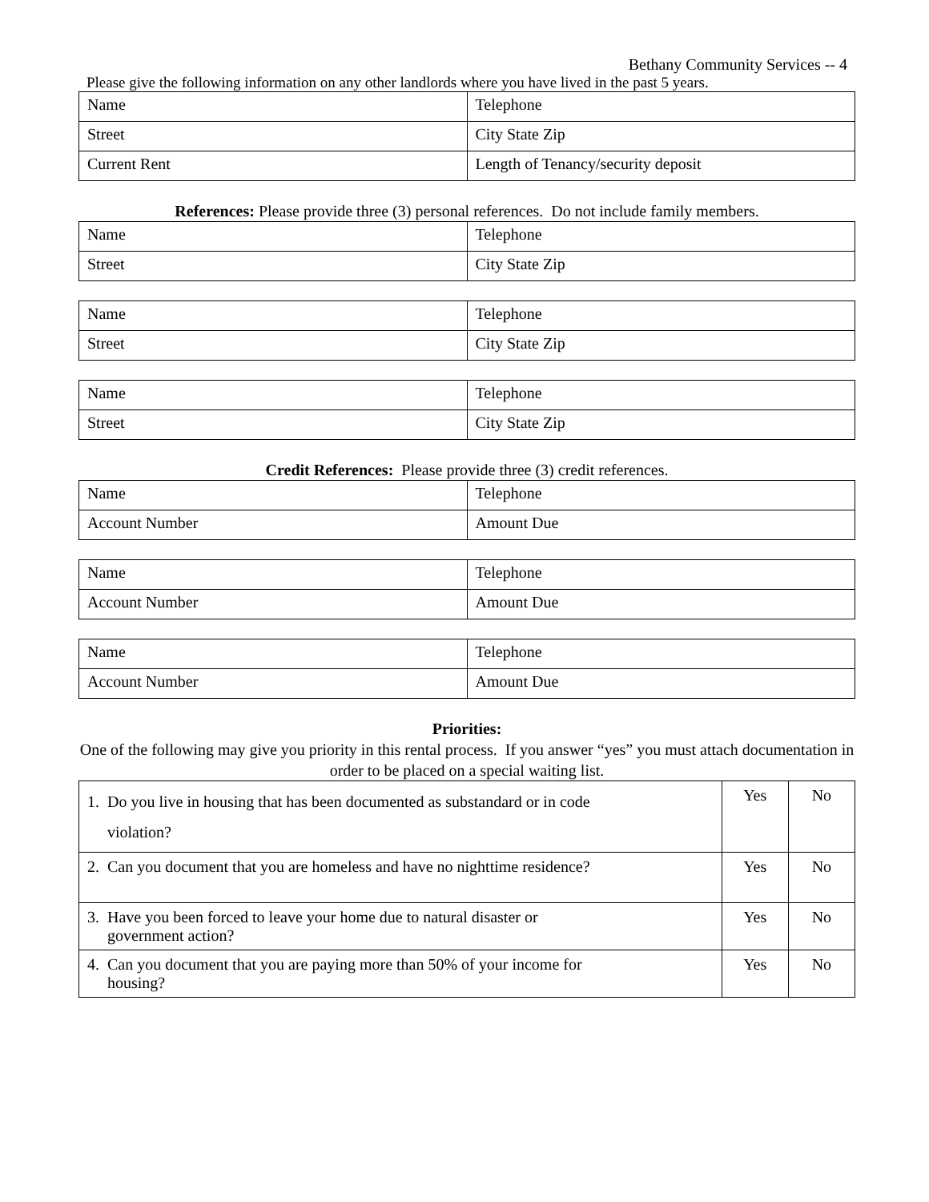Bethany Community Services -- 4
Please give the following information on any other landlords where you have lived in the past 5 years.
| Name | Telephone |
| Street | City State Zip |
| Current Rent | Length of Tenancy/security deposit |
References: Please provide three (3) personal references. Do not include family members.
| Name | Telephone |
| Street | City State Zip |
| Name | Telephone |
| Street | City State Zip |
| Name | Telephone |
| Street | City State Zip |
Credit References: Please provide three (3) credit references.
| Name | Telephone |
| Account Number | Amount Due |
| Name | Telephone |
| Account Number | Amount Due |
| Name | Telephone |
| Account Number | Amount Due |
Priorities:
One of the following may give you priority in this rental process. If you answer “yes” you must attach documentation in order to be placed on a special waiting list.
| 1. Do you live in housing that has been documented as substandard or in code violation? | Yes | No |
| 2. Can you document that you are homeless and have no nighttime residence? | Yes | No |
| 3. Have you been forced to leave your home due to natural disaster or government action? | Yes | No |
| 4. Can you document that you are paying more than 50% of your income for housing? | Yes | No |